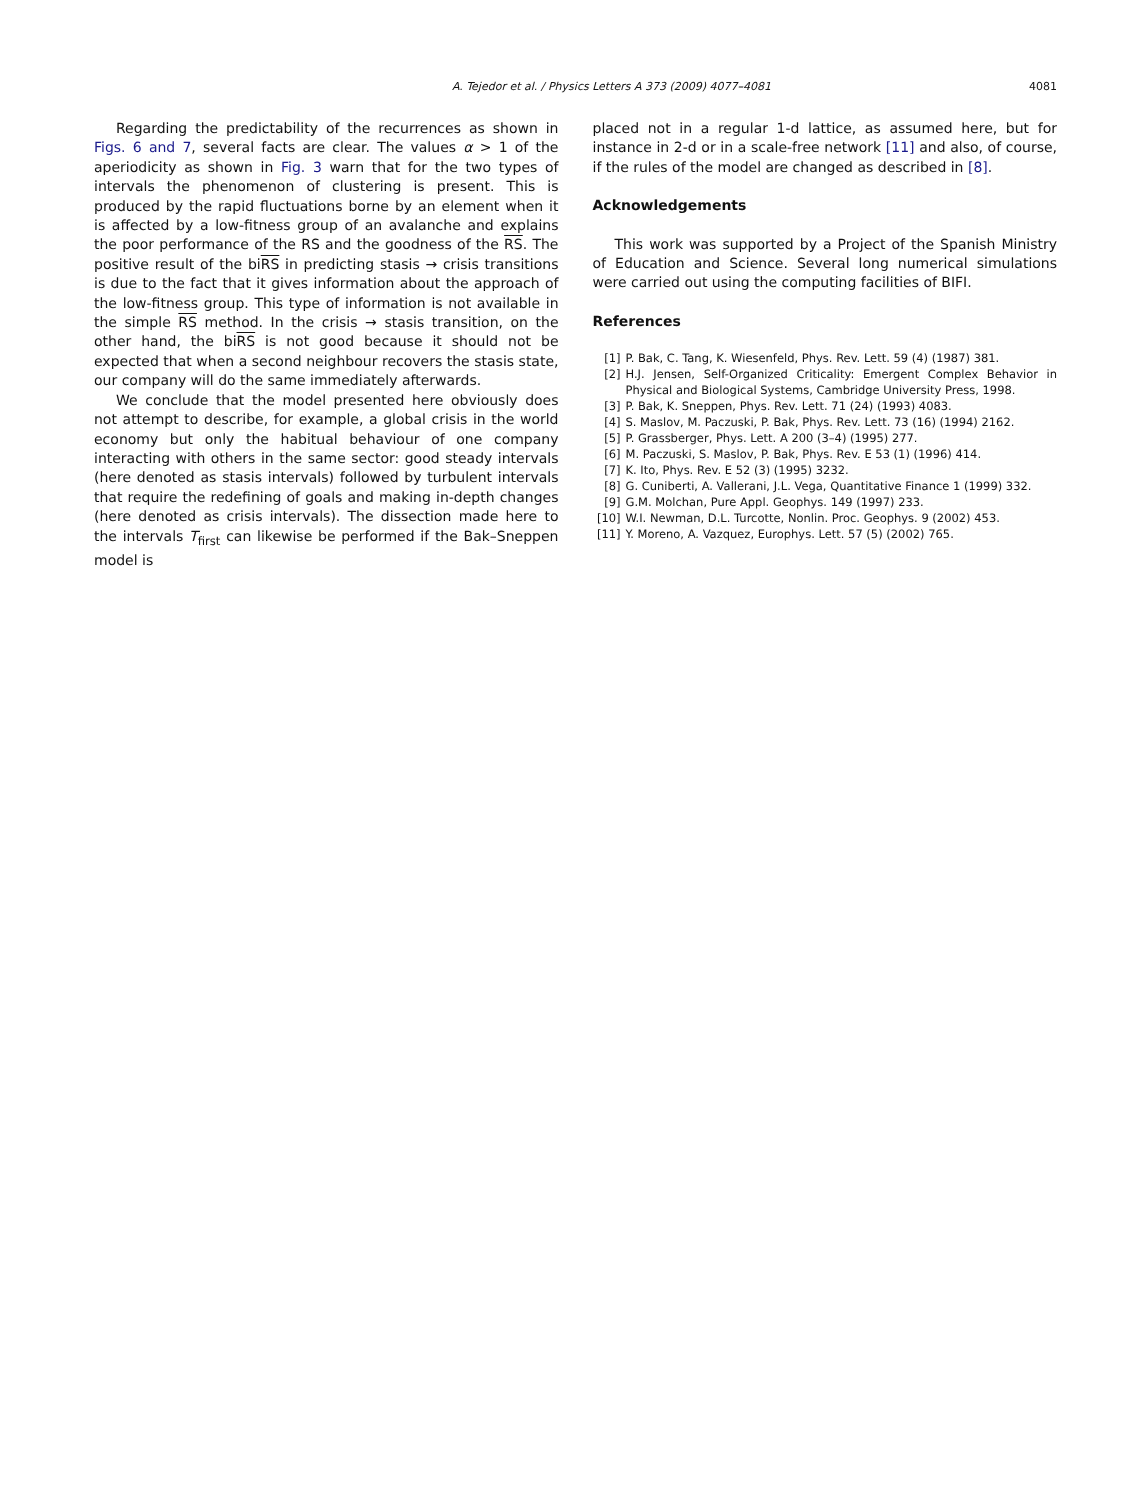A. Tejedor et al. / Physics Letters A 373 (2009) 4077–4081 4081
Regarding the predictability of the recurrences as shown in Figs. 6 and 7, several facts are clear. The values α > 1 of the aperiodicity as shown in Fig. 3 warn that for the two types of intervals the phenomenon of clustering is present. This is produced by the rapid fluctuations borne by an element when it is affected by a low-fitness group of an avalanche and explains the poor performance of the RS and the goodness of the RS. The positive result of the biRS in predicting stasis → crisis transitions is due to the fact that it gives information about the approach of the low-fitness group. This type of information is not available in the simple RS method. In the crisis → stasis transition, on the other hand, the biRS is not good because it should not be expected that when a second neighbour recovers the stasis state, our company will do the same immediately afterwards.
We conclude that the model presented here obviously does not attempt to describe, for example, a global crisis in the world economy but only the habitual behaviour of one company interacting with others in the same sector: good steady intervals (here denoted as stasis intervals) followed by turbulent intervals that require the redefining of goals and making in-depth changes (here denoted as crisis intervals). The dissection made here to the intervals T<sub>first</sub> can likewise be performed if the Bak–Sneppen model is
placed not in a regular 1-d lattice, as assumed here, but for instance in 2-d or in a scale-free network [11] and also, of course, if the rules of the model are changed as described in [8].
Acknowledgements
This work was supported by a Project of the Spanish Ministry of Education and Science. Several long numerical simulations were carried out using the computing facilities of BIFI.
References
[1] P. Bak, C. Tang, K. Wiesenfeld, Phys. Rev. Lett. 59 (4) (1987) 381.
[2] H.J. Jensen, Self-Organized Criticality: Emergent Complex Behavior in Physical and Biological Systems, Cambridge University Press, 1998.
[3] P. Bak, K. Sneppen, Phys. Rev. Lett. 71 (24) (1993) 4083.
[4] S. Maslov, M. Paczuski, P. Bak, Phys. Rev. Lett. 73 (16) (1994) 2162.
[5] P. Grassberger, Phys. Lett. A 200 (3–4) (1995) 277.
[6] M. Paczuski, S. Maslov, P. Bak, Phys. Rev. E 53 (1) (1996) 414.
[7] K. Ito, Phys. Rev. E 52 (3) (1995) 3232.
[8] G. Cuniberti, A. Vallerani, J.L. Vega, Quantitative Finance 1 (1999) 332.
[9] G.M. Molchan, Pure Appl. Geophys. 149 (1997) 233.
[10] W.I. Newman, D.L. Turcotte, Nonlin. Proc. Geophys. 9 (2002) 453.
[11] Y. Moreno, A. Vazquez, Europhys. Lett. 57 (5) (2002) 765.